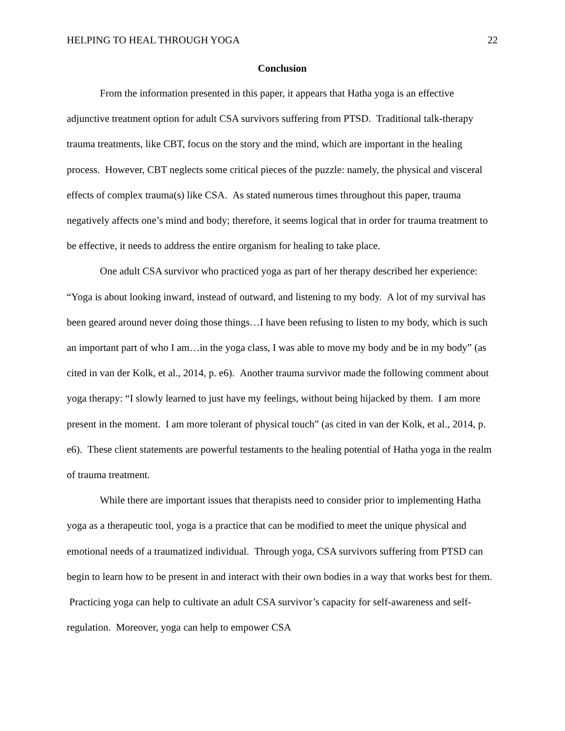HELPING TO HEAL THROUGH YOGA 22
Conclusion
From the information presented in this paper, it appears that Hatha yoga is an effective adjunctive treatment option for adult CSA survivors suffering from PTSD. Traditional talk-therapy trauma treatments, like CBT, focus on the story and the mind, which are important in the healing process. However, CBT neglects some critical pieces of the puzzle: namely, the physical and visceral effects of complex trauma(s) like CSA. As stated numerous times throughout this paper, trauma negatively affects one’s mind and body; therefore, it seems logical that in order for trauma treatment to be effective, it needs to address the entire organism for healing to take place.
One adult CSA survivor who practiced yoga as part of her therapy described her experience: “Yoga is about looking inward, instead of outward, and listening to my body. A lot of my survival has been geared around never doing those things…I have been refusing to listen to my body, which is such an important part of who I am…in the yoga class, I was able to move my body and be in my body” (as cited in van der Kolk, et al., 2014, p. e6). Another trauma survivor made the following comment about yoga therapy: “I slowly learned to just have my feelings, without being hijacked by them. I am more present in the moment. I am more tolerant of physical touch” (as cited in van der Kolk, et al., 2014, p. e6). These client statements are powerful testaments to the healing potential of Hatha yoga in the realm of trauma treatment.
While there are important issues that therapists need to consider prior to implementing Hatha yoga as a therapeutic tool, yoga is a practice that can be modified to meet the unique physical and emotional needs of a traumatized individual. Through yoga, CSA survivors suffering from PTSD can begin to learn how to be present in and interact with their own bodies in a way that works best for them. Practicing yoga can help to cultivate an adult CSA survivor’s capacity for self-awareness and self-regulation. Moreover, yoga can help to empower CSA